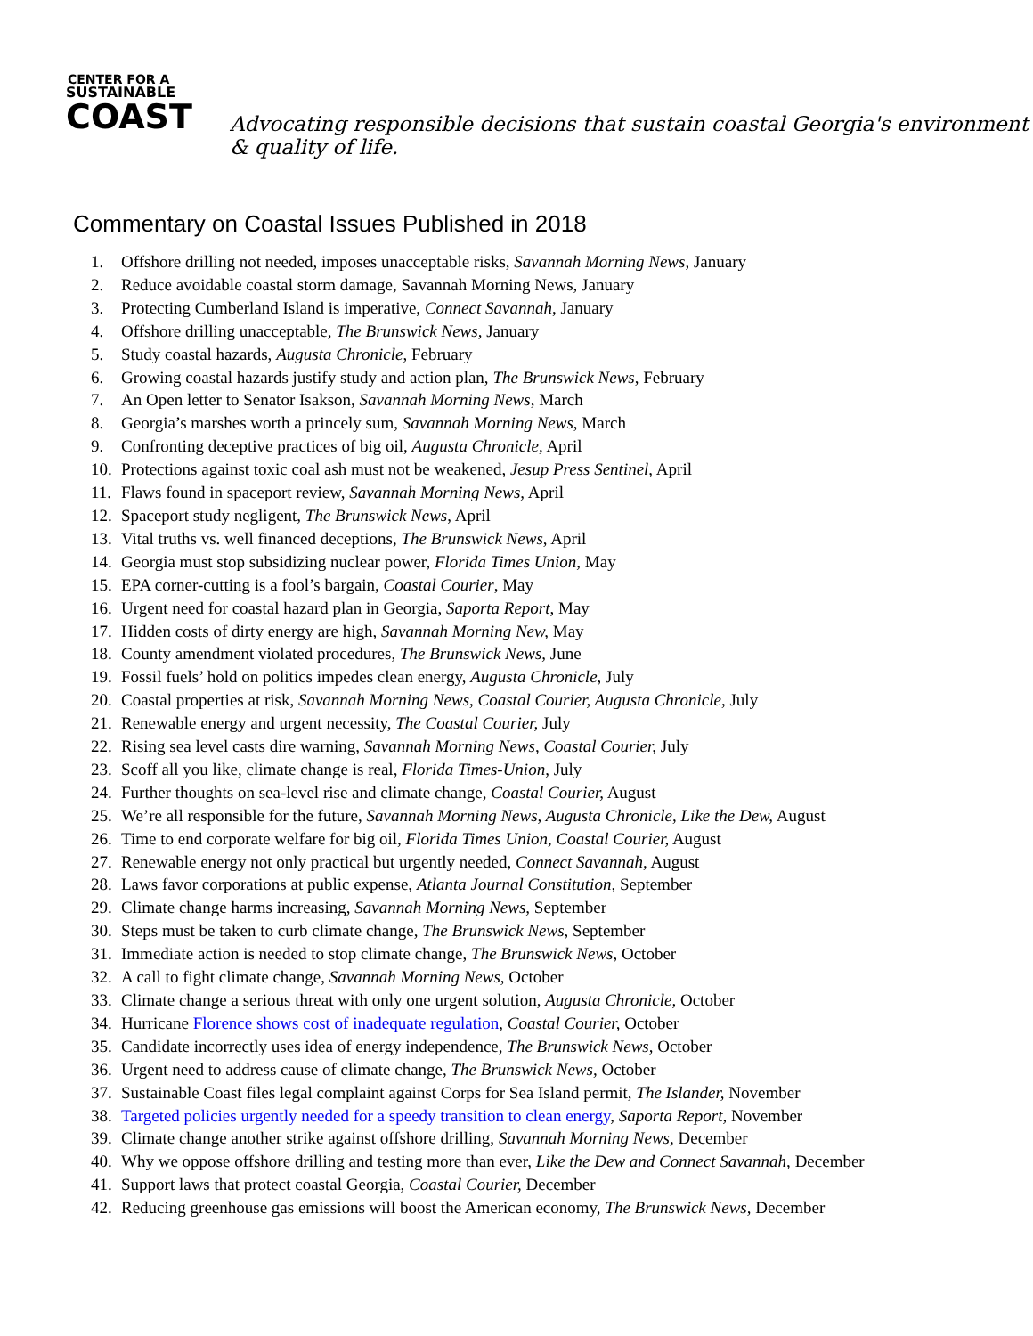CENTER FOR A
SUSTAINABLE
COAST
Advocating responsible decisions that sustain coastal Georgia's environment & quality of life.
Commentary on Coastal Issues Published in 2018
1. Offshore drilling not needed, imposes unacceptable risks, Savannah Morning News, January
2. Reduce avoidable coastal storm damage, Savannah Morning News, January
3. Protecting Cumberland Island is imperative, Connect Savannah, January
4. Offshore drilling unacceptable, The Brunswick News, January
5. Study coastal hazards, Augusta Chronicle, February
6. Growing coastal hazards justify study and action plan, The Brunswick News, February
7. An Open letter to Senator Isakson, Savannah Morning News, March
8. Georgia’s marshes worth a princely sum, Savannah Morning News, March
9. Confronting deceptive practices of big oil, Augusta Chronicle, April
10. Protections against toxic coal ash must not be weakened, Jesup Press Sentinel, April
11. Flaws found in spaceport review, Savannah Morning News, April
12. Spaceport study negligent, The Brunswick News, April
13. Vital truths vs. well financed deceptions, The Brunswick News, April
14. Georgia must stop subsidizing nuclear power, Florida Times Union, May
15. EPA corner-cutting is a fool’s bargain, Coastal Courier, May
16. Urgent need for coastal hazard plan in Georgia, Saporta Report, May
17. Hidden costs of dirty energy are high, Savannah Morning New, May
18. County amendment violated procedures, The Brunswick News, June
19. Fossil fuels’ hold on politics impedes clean energy, Augusta Chronicle, July
20. Coastal properties at risk, Savannah Morning News, Coastal Courier, Augusta Chronicle, July
21. Renewable energy and urgent necessity, The Coastal Courier, July
22. Rising sea level casts dire warning, Savannah Morning News, Coastal Courier, July
23. Scoff all you like, climate change is real, Florida Times-Union, July
24. Further thoughts on sea-level rise and climate change, Coastal Courier, August
25. We’re all responsible for the future, Savannah Morning News, Augusta Chronicle, Like the Dew, August
26. Time to end corporate welfare for big oil, Florida Times Union, Coastal Courier, August
27. Renewable energy not only practical but urgently needed, Connect Savannah, August
28. Laws favor corporations at public expense, Atlanta Journal Constitution, September
29. Climate change harms increasing, Savannah Morning News, September
30. Steps must be taken to curb climate change, The Brunswick News, September
31. Immediate action is needed to stop climate change, The Brunswick News, October
32. A call to fight climate change, Savannah Morning News, October
33. Climate change a serious threat with only one urgent solution, Augusta Chronicle, October
34. Hurricane Florence shows cost of inadequate regulation, Coastal Courier, October
35. Candidate incorrectly uses idea of energy independence, The Brunswick News, October
36. Urgent need to address cause of climate change, The Brunswick News, October
37. Sustainable Coast files legal complaint against Corps for Sea Island permit, The Islander, November
38. Targeted policies urgently needed for a speedy transition to clean energy, Saporta Report, November
39. Climate change another strike against offshore drilling, Savannah Morning News, December
40. Why we oppose offshore drilling and testing more than ever, Like the Dew and Connect Savannah, December
41. Support laws that protect coastal Georgia, Coastal Courier, December
42. Reducing greenhouse gas emissions will boost the American economy, The Brunswick News, December